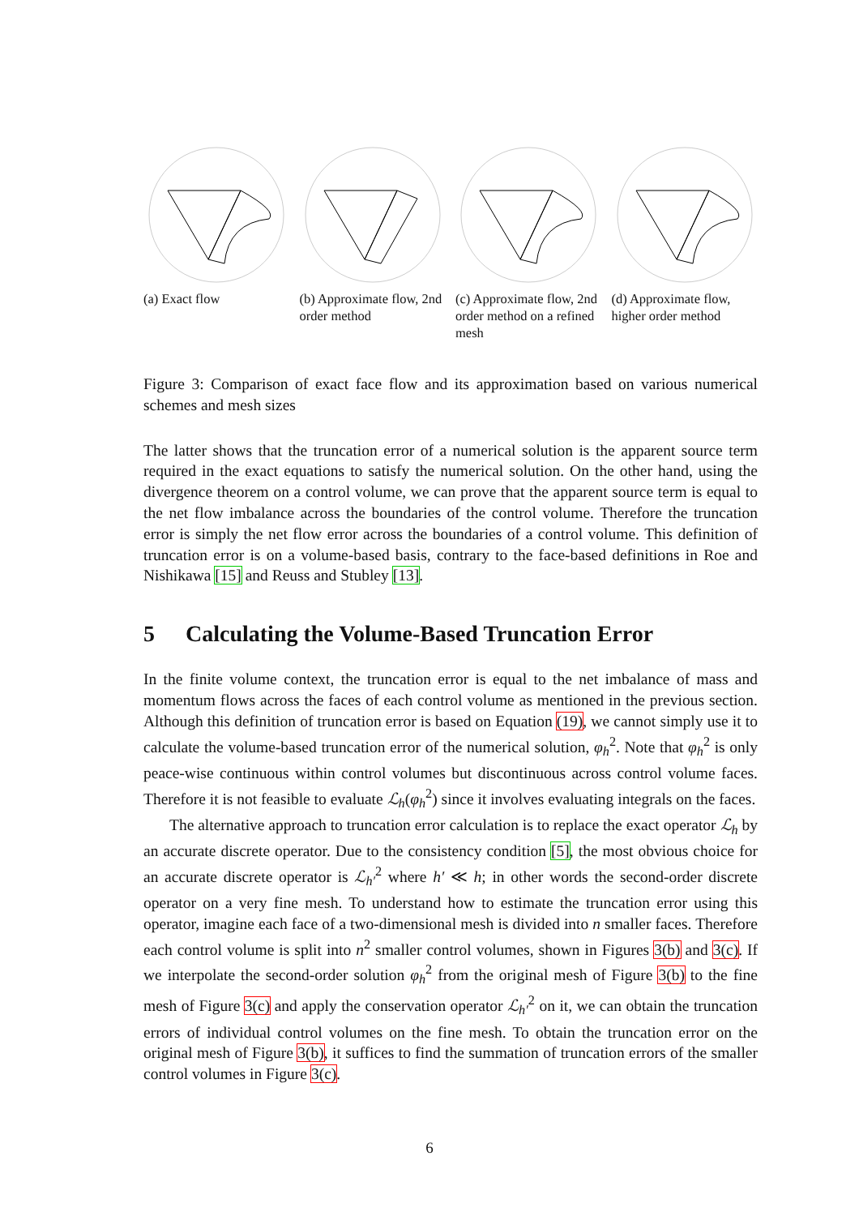(a) Exact flow (b) Approximate flow, 2nd order method
(c) Approximate flow, 2nd order method on a refined mesh
(d) Approximate flow, higher order method
Figure 3: Comparison of exact face flow and its approximation based on various numerical schemes and mesh sizes
The latter shows that the truncation error of a numerical solution is the apparent source term required in the exact equations to satisfy the numerical solution. On the other hand, using the divergence theorem on a control volume, we can prove that the apparent source term is equal to the net flow imbalance across the boundaries of the control volume. Therefore the truncation error is simply the net flow error across the boundaries of a control volume. This definition of truncation error is on a volume-based basis, contrary to the face-based definitions in Roe and Nishikawa [15] and Reuss and Stubley [13].
5 Calculating the Volume-Based Truncation Error
In the finite volume context, the truncation error is equal to the net imbalance of mass and momentum flows across the faces of each control volume as mentioned in the previous section. Although this definition of truncation error is based on Equation (19), we cannot simply use it to calculate the volume-based truncation error of the numerical solution, φ<sub>h</sub><sup>2</sup>. Note that φ<sub>h</sub><sup>2</sup> is only peace-wise continuous within control volumes but discontinuous across control volume faces. Therefore it is not feasible to evaluate ℒ<sub>h</sub>(φ<sub>h</sub><sup>2</sup>) since it involves evaluating integrals on the faces.
The alternative approach to truncation error calculation is to replace the exact operator ℒ<sub>h</sub> by an accurate discrete operator. Due to the consistency condition [5], the most obvious choice for an accurate discrete operator is ℒ<sub>h′</sub><sup>2</sup> where h′ ≪ h; in other words the second-order discrete operator on a very fine mesh. To understand how to estimate the truncation error using this operator, imagine each face of a two-dimensional mesh is divided into n smaller faces. Therefore each control volume is split into n<sup>2</sup> smaller control volumes, shown in Figures 3(b) and 3(c). If we interpolate the second-order solution φ<sub>h</sub><sup>2</sup> from the original mesh of Figure 3(b) to the fine mesh of Figure 3(c) and apply the conservation operator ℒ<sub>h′</sub><sup>2</sup> on it, we can obtain the truncation errors of individual control volumes on the fine mesh. To obtain the truncation error on the original mesh of Figure 3(b), it suffices to find the summation of truncation errors of the smaller control volumes in Figure 3(c).
6